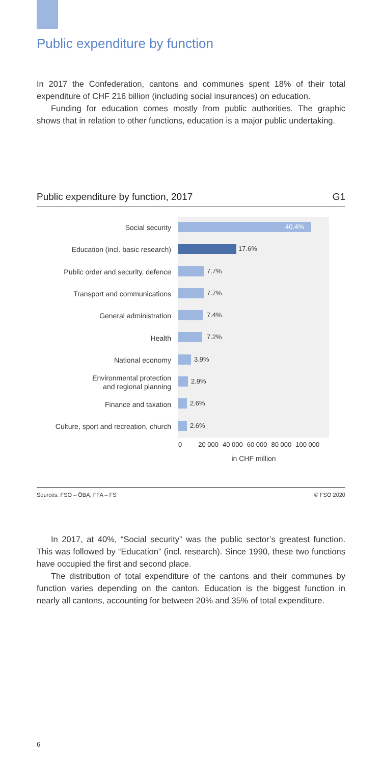Public expenditure by function
In 2017 the Confederation, cantons and communes spent 18% of their total expenditure of CHF 216 billion (including social insurances) on education.
Funding for education comes mostly from public authorities. The graphic shows that in relation to other functions, education is a major public undertaking.
Public expenditure by function, 2017 G1
Social security
40.4%
Education (incl. basic research)
17.6%
Public order and security, defence
7.7%
Transport and communications
7.7%
General administration
7.4%
Health
7.2%
National economy
3.9%
Environmental protection
and regional planning
2.9%
Finance and taxation
2.6%
Culture, sport and recreation, church
2.6%
0 20 000 40 000 60 000 80 000 100 000
in CHF million
Sources: FSO – ÖBA; FFA – FS © FSO 2020
In 2017, at 40%, “Social security” was the public sector’s greatest function. This was followed by “Education” (incl. research). Since 1990, these two functions have occupied the first and second place.
The distribution of total expenditure of the cantons and their communes by function varies depending on the canton. Education is the biggest function in nearly all cantons, accounting for between 20% and 35% of total expenditure.
6